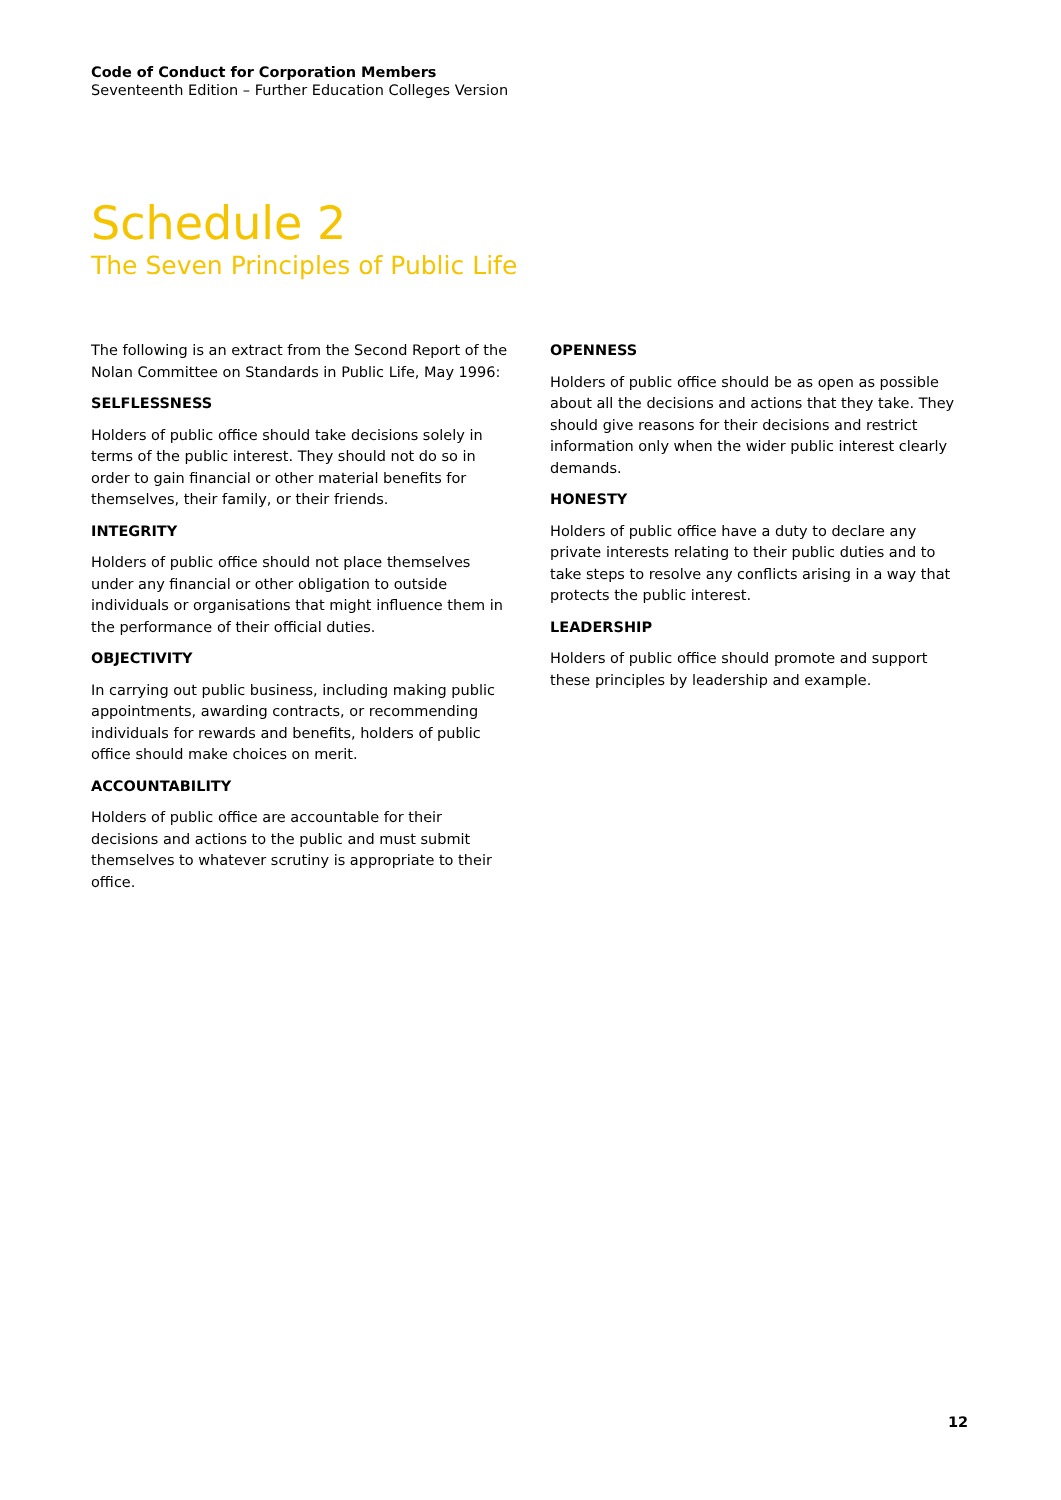Code of Conduct for Corporation Members
Seventeenth Edition – Further Education Colleges Version
Schedule 2
The Seven Principles of Public Life
The following is an extract from the Second Report of the Nolan Committee on Standards in Public Life, May 1996:
SELFLESSNESS
Holders of public office should take decisions solely in terms of the public interest. They should not do so in order to gain financial or other material benefits for themselves, their family, or their friends.
INTEGRITY
Holders of public office should not place themselves under any financial or other obligation to outside individuals or organisations that might influence them in the performance of their official duties.
OBJECTIVITY
In carrying out public business, including making public appointments, awarding contracts, or recommending individuals for rewards and benefits, holders of public office should make choices on merit.
ACCOUNTABILITY
Holders of public office are accountable for their decisions and actions to the public and must submit themselves to whatever scrutiny is appropriate to their office.
OPENNESS
Holders of public office should be as open as possible about all the decisions and actions that they take. They should give reasons for their decisions and restrict information only when the wider public interest clearly demands.
HONESTY
Holders of public office have a duty to declare any private interests relating to their public duties and to take steps to resolve any conflicts arising in a way that protects the public interest.
LEADERSHIP
Holders of public office should promote and support these principles by leadership and example.
12